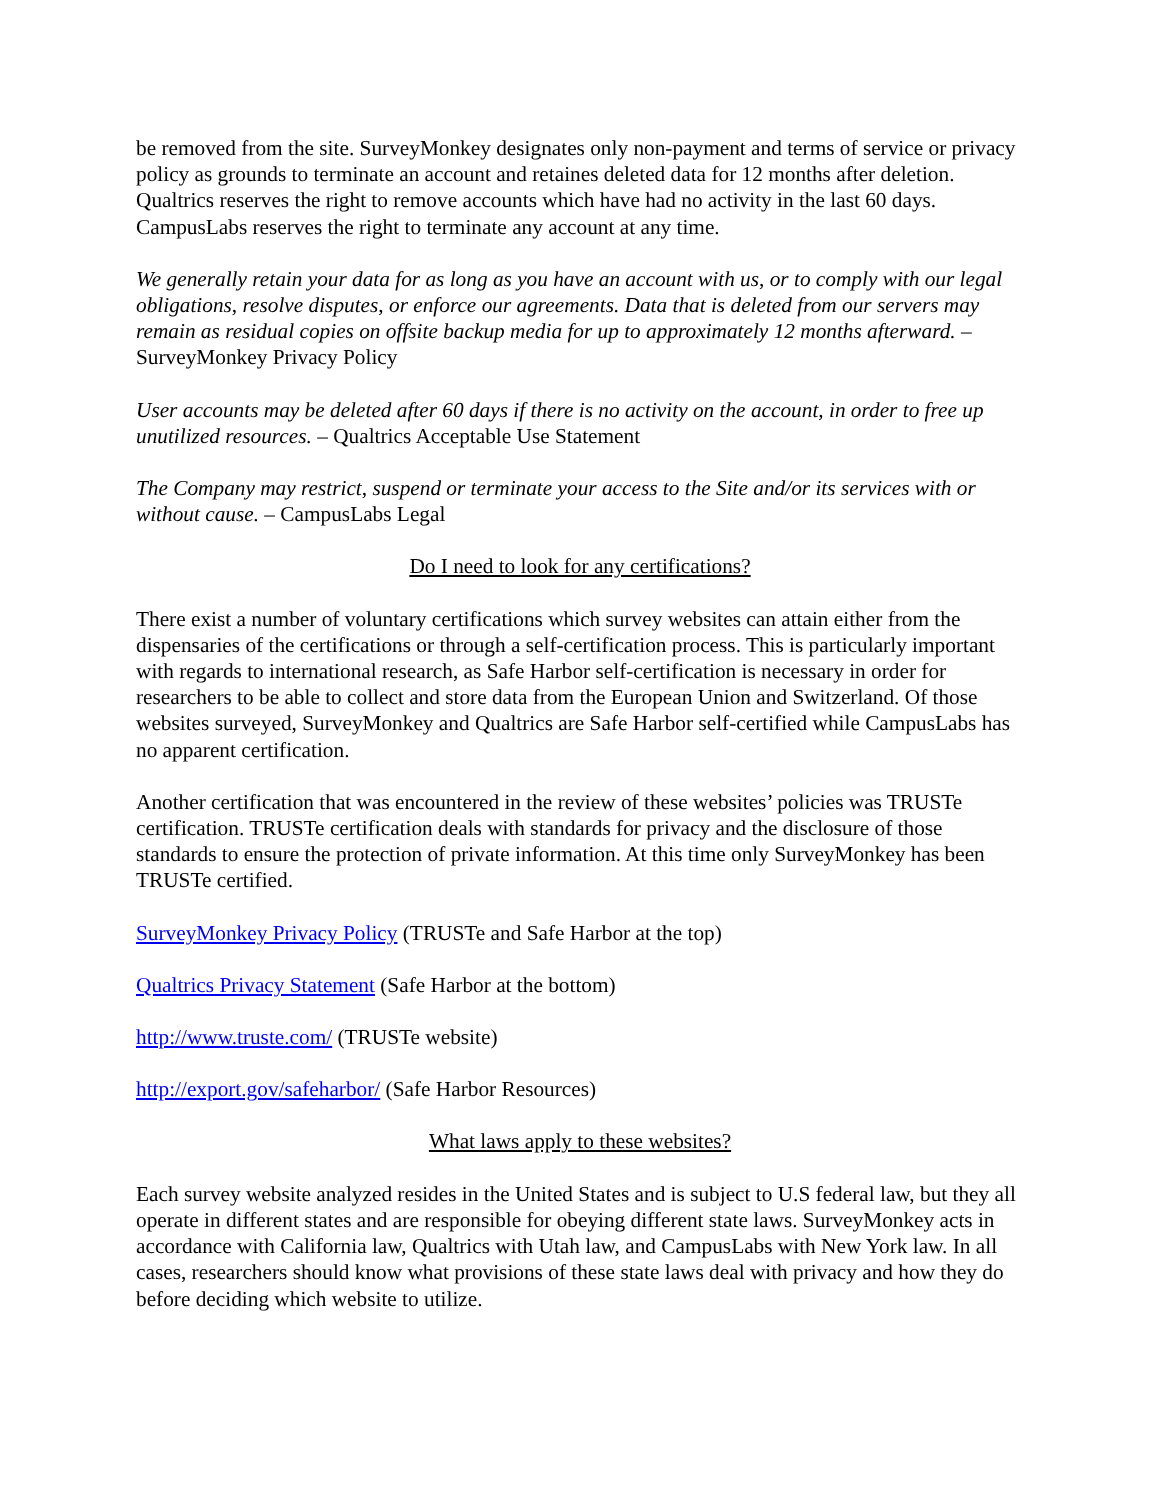be removed from the site. SurveyMonkey designates only non-payment and terms of service or privacy policy as grounds to terminate an account and retaines deleted data for 12 months after deletion. Qualtrics reserves the right to remove accounts which have had no activity in the last 60 days. CampusLabs reserves the right to terminate any account at any time.
We generally retain your data for as long as you have an account with us, or to comply with our legal obligations, resolve disputes, or enforce our agreements. Data that is deleted from our servers may remain as residual copies on offsite backup media for up to approximately 12 months afterward. – SurveyMonkey Privacy Policy
User accounts may be deleted after 60 days if there is no activity on the account, in order to free up unutilized resources. – Qualtrics Acceptable Use Statement
The Company may restrict, suspend or terminate your access to the Site and/or its services with or without cause. – CampusLabs Legal
Do I need to look for any certifications?
There exist a number of voluntary certifications which survey websites can attain either from the dispensaries of the certifications or through a self-certification process. This is particularly important with regards to international research, as Safe Harbor self-certification is necessary in order for researchers to be able to collect and store data from the European Union and Switzerland. Of those websites surveyed, SurveyMonkey and Qualtrics are Safe Harbor self-certified while CampusLabs has no apparent certification.
Another certification that was encountered in the review of these websites’ policies was TRUSTe certification. TRUSTe certification deals with standards for privacy and the disclosure of those standards to ensure the protection of private information. At this time only SurveyMonkey has been TRUSTe certified.
SurveyMonkey Privacy Policy (TRUSTe and Safe Harbor at the top)
Qualtrics Privacy Statement (Safe Harbor at the bottom)
http://www.truste.com/ (TRUSTe website)
http://export.gov/safeharbor/ (Safe Harbor Resources)
What laws apply to these websites?
Each survey website analyzed resides in the United States and is subject to U.S federal law, but they all operate in different states and are responsible for obeying different state laws. SurveyMonkey acts in accordance with California law, Qualtrics with Utah law, and CampusLabs with New York law. In all cases, researchers should know what provisions of these state laws deal with privacy and how they do before deciding which website to utilize.